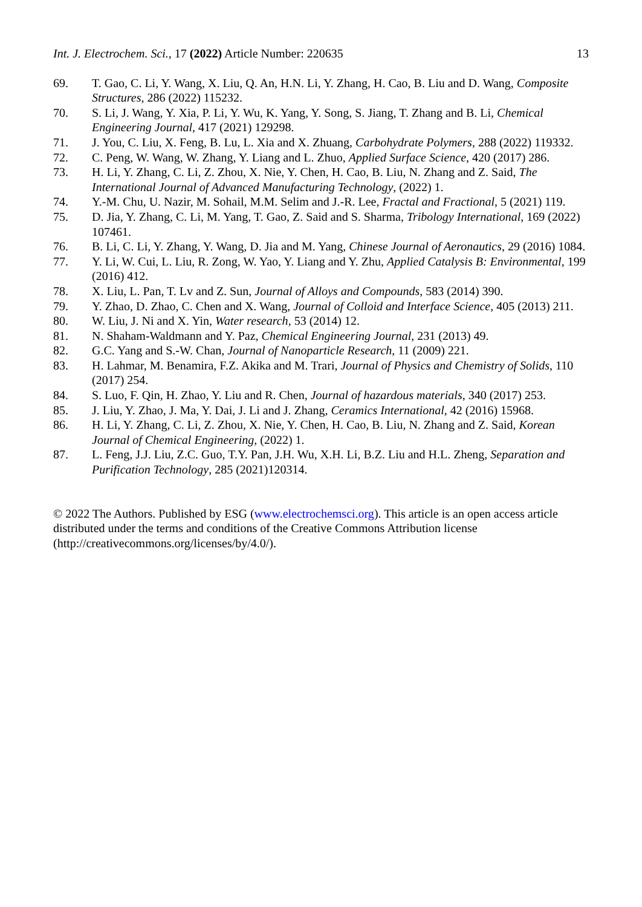Int. J. Electrochem. Sci., 17 (2022) Article Number: 220635 13
69. T. Gao, C. Li, Y. Wang, X. Liu, Q. An, H.N. Li, Y. Zhang, H. Cao, B. Liu and D. Wang, Composite Structures, 286 (2022) 115232.
70. S. Li, J. Wang, Y. Xia, P. Li, Y. Wu, K. Yang, Y. Song, S. Jiang, T. Zhang and B. Li, Chemical Engineering Journal, 417 (2021) 129298.
71. J. You, C. Liu, X. Feng, B. Lu, L. Xia and X. Zhuang, Carbohydrate Polymers, 288 (2022) 119332.
72. C. Peng, W. Wang, W. Zhang, Y. Liang and L. Zhuo, Applied Surface Science, 420 (2017) 286.
73. H. Li, Y. Zhang, C. Li, Z. Zhou, X. Nie, Y. Chen, H. Cao, B. Liu, N. Zhang and Z. Said, The International Journal of Advanced Manufacturing Technology, (2022) 1.
74. Y.-M. Chu, U. Nazir, M. Sohail, M.M. Selim and J.-R. Lee, Fractal and Fractional, 5 (2021) 119.
75. D. Jia, Y. Zhang, C. Li, M. Yang, T. Gao, Z. Said and S. Sharma, Tribology International, 169 (2022) 107461.
76. B. Li, C. Li, Y. Zhang, Y. Wang, D. Jia and M. Yang, Chinese Journal of Aeronautics, 29 (2016) 1084.
77. Y. Li, W. Cui, L. Liu, R. Zong, W. Yao, Y. Liang and Y. Zhu, Applied Catalysis B: Environmental, 199 (2016) 412.
78. X. Liu, L. Pan, T. Lv and Z. Sun, Journal of Alloys and Compounds, 583 (2014) 390.
79. Y. Zhao, D. Zhao, C. Chen and X. Wang, Journal of Colloid and Interface Science, 405 (2013) 211.
80. W. Liu, J. Ni and X. Yin, Water research, 53 (2014) 12.
81. N. Shaham-Waldmann and Y. Paz, Chemical Engineering Journal, 231 (2013) 49.
82. G.C. Yang and S.-W. Chan, Journal of Nanoparticle Research, 11 (2009) 221.
83. H. Lahmar, M. Benamira, F.Z. Akika and M. Trari, Journal of Physics and Chemistry of Solids, 110 (2017) 254.
84. S. Luo, F. Qin, H. Zhao, Y. Liu and R. Chen, Journal of hazardous materials, 340 (2017) 253.
85. J. Liu, Y. Zhao, J. Ma, Y. Dai, J. Li and J. Zhang, Ceramics International, 42 (2016) 15968.
86. H. Li, Y. Zhang, C. Li, Z. Zhou, X. Nie, Y. Chen, H. Cao, B. Liu, N. Zhang and Z. Said, Korean Journal of Chemical Engineering, (2022) 1.
87. L. Feng, J.J. Liu, Z.C. Guo, T.Y. Pan, J.H. Wu, X.H. Li, B.Z. Liu and H.L. Zheng, Separation and Purification Technology, 285 (2021)120314.
© 2022 The Authors. Published by ESG (www.electrochemsci.org). This article is an open access article distributed under the terms and conditions of the Creative Commons Attribution license (http://creativecommons.org/licenses/by/4.0/).